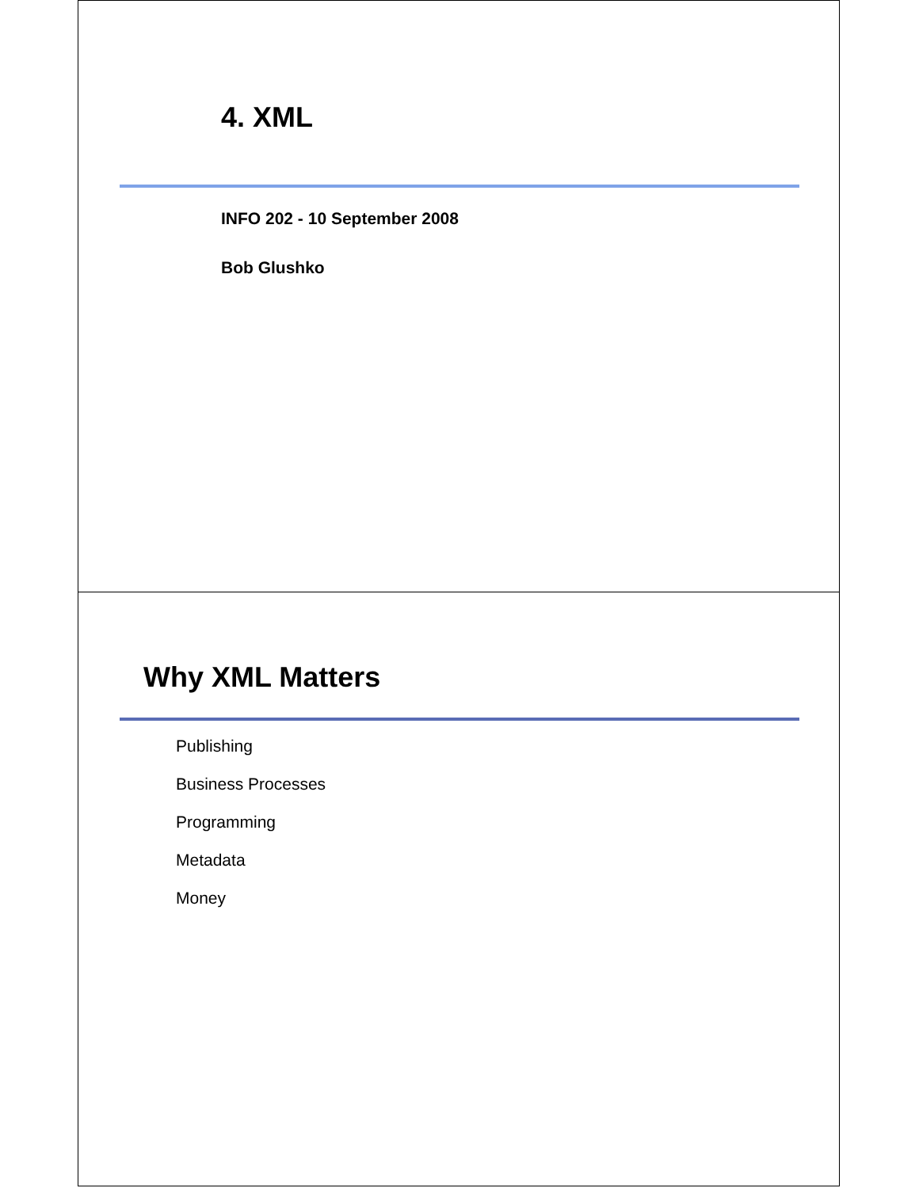4. XML
INFO 202 - 10 September 2008
Bob Glushko
Why XML Matters
Publishing
Business Processes
Programming
Metadata
Money